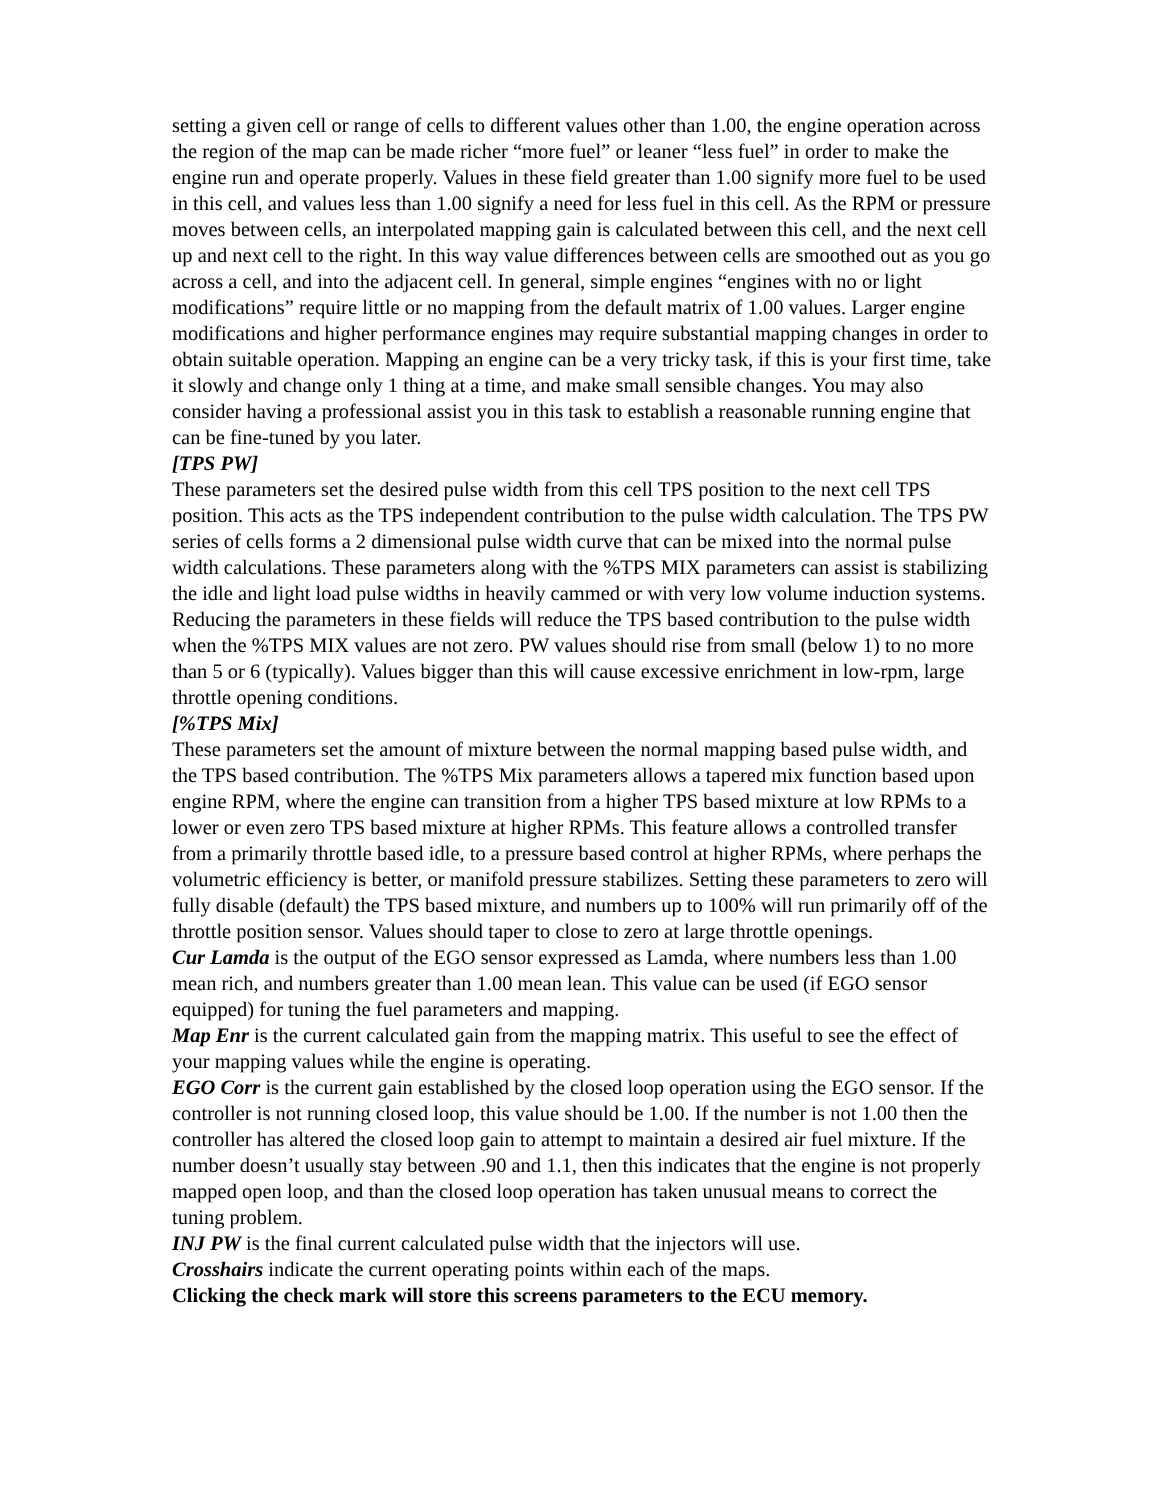setting a given cell or range of cells to different values other than 1.00, the engine operation across the region of the map can be made richer “more fuel” or leaner “less fuel” in order to make the engine run and operate properly. Values in these field greater than 1.00 signify more fuel to be used in this cell, and values less than 1.00 signify a need for less fuel in this cell. As the RPM or pressure moves between cells, an interpolated mapping gain is calculated between this cell, and the next cell up and next cell to the right. In this way value differences between cells are smoothed out as you go across a cell, and into the adjacent cell. In general, simple engines “engines with no or light modifications” require little or no mapping from the default matrix of 1.00 values. Larger engine modifications and higher performance engines may require substantial mapping changes in order to obtain suitable operation. Mapping an engine can be a very tricky task, if this is your first time, take it slowly and change only 1 thing at a time, and make small sensible changes. You may also consider having a professional assist you in this task to establish a reasonable running engine that can be fine-tuned by you later.
[TPS PW]
These parameters set the desired pulse width from this cell TPS position to the next cell TPS position. This acts as the TPS independent contribution to the pulse width calculation. The TPS PW series of cells forms a 2 dimensional pulse width curve that can be mixed into the normal pulse width calculations. These parameters along with the %TPS MIX parameters can assist is stabilizing the idle and light load pulse widths in heavily cammed or with very low volume induction systems. Reducing the parameters in these fields will reduce the TPS based contribution to the pulse width when the %TPS MIX values are not zero. PW values should rise from small (below 1) to no more than 5 or 6 (typically). Values bigger than this will cause excessive enrichment in low-rpm, large throttle opening conditions.
[%TPS Mix]
These parameters set the amount of mixture between the normal mapping based pulse width, and the TPS based contribution. The %TPS Mix parameters allows a tapered mix function based upon engine RPM, where the engine can transition from a higher TPS based mixture at low RPMs to a lower or even zero TPS based mixture at higher RPMs. This feature allows a controlled transfer from a primarily throttle based idle, to a pressure based control at higher RPMs, where perhaps the volumetric efficiency is better, or manifold pressure stabilizes. Setting these parameters to zero will fully disable (default) the TPS based mixture, and numbers up to 100% will run primarily off of the throttle position sensor. Values should taper to close to zero at large throttle openings.
Cur Lamda is the output of the EGO sensor expressed as Lamda, where numbers less than 1.00 mean rich, and numbers greater than 1.00 mean lean. This value can be used (if EGO sensor equipped) for tuning the fuel parameters and mapping.
Map Enr is the current calculated gain from the mapping matrix. This useful to see the effect of your mapping values while the engine is operating.
EGO Corr is the current gain established by the closed loop operation using the EGO sensor. If the controller is not running closed loop, this value should be 1.00. If the number is not 1.00 then the controller has altered the closed loop gain to attempt to maintain a desired air fuel mixture. If the number doesn’t usually stay between .90 and 1.1, then this indicates that the engine is not properly mapped open loop, and than the closed loop operation has taken unusual means to correct the tuning problem.
INJ PW is the final current calculated pulse width that the injectors will use.
Crosshairs indicate the current operating points within each of the maps.
Clicking the check mark will store this screens parameters to the ECU memory.